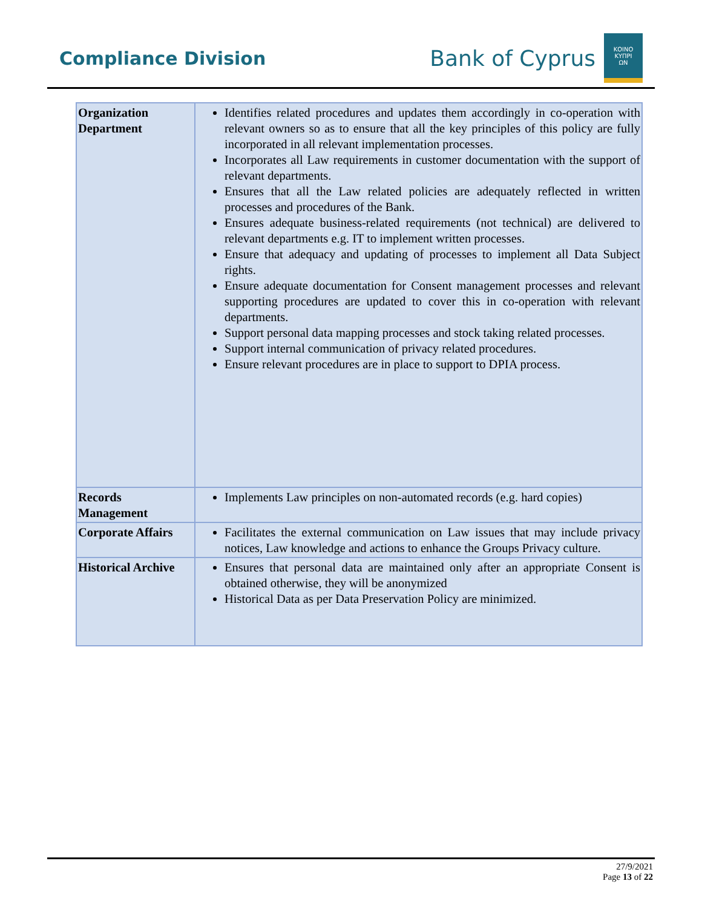Compliance Division
Bank of Cyprus
ΚΟΙΝΟ
ΚΥΠΡΙ
ΩΝ
| Organization Department | Identifies related procedures and updates them accordingly in co-operation with relevant owners so as to ensure that all the key principles of this policy are fully incorporated in all relevant implementation processes. Incorporates all Law requirements in customer documentation with the support of relevant departments. Ensures that all the Law related policies are adequately reflected in written processes and procedures of the Bank. Ensures adequate business-related requirements (not technical) are delivered to relevant departments e.g. IT to implement written processes. Ensure that adequacy and updating of processes to implement all Data Subject rights. Ensure adequate documentation for Consent management processes and relevant supporting procedures are updated to cover this in co-operation with relevant departments. Support personal data mapping processes and stock taking related processes. Support internal communication of privacy related procedures. Ensure relevant procedures are in place to support to DPIA process. |
| Records Management | Implements Law principles on non-automated records (e.g. hard copies) |
| Corporate Affairs | Facilitates the external communication on Law issues that may include privacy notices, Law knowledge and actions to enhance the Groups Privacy culture. |
| Historical Archive | Ensures that personal data are maintained only after an appropriate Consent is obtained otherwise, they will be anonymized Historical Data as per Data Preservation Policy are minimized. |
27/9/2021
Page 13 of 22